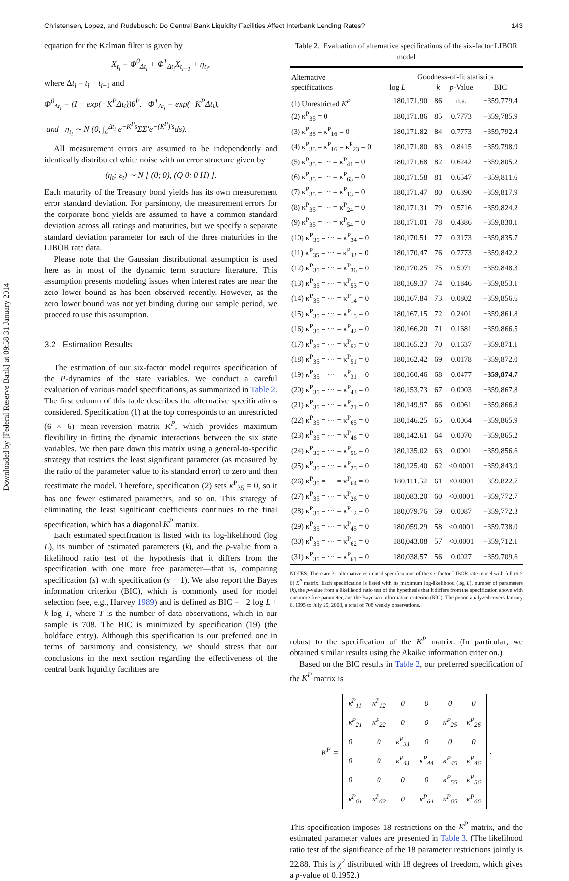Downloaded by [Federal Reserve Bank] at 09:58 31 January 2014
Christensen, Lopez, and Rudebusch: Do Central Bank Liquidity Facilities Affect Interbank Lending Rates? 143
equation for the Kalman filter is given by
X<sub>t<sub>i</sub></sub> = Φ<sup>0</sup><sub>Δt<sub>i</sub></sub> + Φ<sup>1</sup><sub>Δt<sub>i</sub></sub>X<sub>t<sub>i−1</sub></sub> + η<sub>t<sub>i</sub></sub>,
where Δt<sub>i</sub> = t<sub>i</sub> − t<sub>i−1</sub> and
Φ<sup>0</sup><sub>Δt<sub>i</sub></sub> = (I − exp(−K<sup>P</sup>Δt<sub>i</sub>))θ<sup>P</sup>, Φ<sup>1</sup><sub>Δt<sub>i</sub></sub> = exp(−K<sup>P</sup>Δt<sub>i</sub>),
and η<sub>t<sub>i</sub></sub> ∼ N (0, ∫<sub>0</sub><sup>Δt<sub>i</sub></sup> e<sup>−K<sup>P</sup>s</sup>ΣΣ′e<sup>−(K<sup>P</sup>)′s</sup>ds).
All measurement errors are assumed to be independently and identically distributed white noise with an error structure given by
(η<sub>t</sub>; ε<sub>t</sub>) ∼ N [ (0; 0), (Q 0; 0 H) ].
Each maturity of the Treasury bond yields has its own measurement error standard deviation. For parsimony, the measurement errors for the corporate bond yields are assumed to have a common standard deviation across all ratings and maturities, but we specify a separate standard deviation parameter for each of the three maturities in the LIBOR rate data.
Please note that the Gaussian distributional assumption is used here as in most of the dynamic term structure literature. This assumption presents modeling issues when interest rates are near the zero lower bound as has been observed recently. However, as the zero lower bound was not yet binding during our sample period, we proceed to use this assumption.
3.2 Estimation Results
The estimation of our six-factor model requires specification of the P-dynamics of the state variables. We conduct a careful evaluation of various model specifications, as summarized in Table 2. The first column of this table describes the alternative specifications considered. Specification (1) at the top corresponds to an unrestricted (6 × 6) mean-reversion matrix K<sup>P</sup>, which provides maximum flexibility in fitting the dynamic interactions between the six state variables. We then pare down this matrix using a general-to-specific strategy that restricts the least significant parameter (as measured by the ratio of the parameter value to its standard error) to zero and then reestimate the model. Therefore, specification (2) sets κ<sup>P</sup><sub>35</sub> = 0, so it has one fewer estimated parameters, and so on. This strategy of eliminating the least significant coefficients continues to the final specification, which has a diagonal K<sup>P</sup> matrix.
Each estimated specification is listed with its log-likelihood (log L), its number of estimated parameters (k), and the p-value from a likelihood ratio test of the hypothesis that it differs from the specification with one more free parameter—that is, comparing specification (s) with specification (s − 1). We also report the Bayes information criterion (BIC), which is commonly used for model selection (see, e.g., Harvey 1989) and is defined as BIC = −2 log L + k log T, where T is the number of data observations, which in our sample is 708. The BIC is minimized by specification (19) (the boldface entry). Although this specification is our preferred one in terms of parsimony and consistency, we should stress that our conclusions in the next section regarding the effectiveness of the central bank liquidity facilities are
Table 2. Evaluation of alternative specifications of the six-factor LIBOR model
| Alternative specifications | Goodness-of-fit statistics | | | |
| --- | --- | --- | --- | --- |
| | log L | k | p -Value | BIC |
| (1) Unrestricted K<sup>P</sup> | 180,171.90 | 86 | n.a. | −359,779.4 |
| (2) κ<sup>P</sup><sub>35</sub> = 0 | 180,171.86 | 85 | 0.7773 | −359,785.9 |
| (3) κ<sup>P</sup><sub>35</sub> = κ<sup>P</sup><sub>16</sub> = 0 | 180,171.82 | 84 | 0.7773 | −359,792.4 |
| (4) κ<sup>P</sup><sub>35</sub> = κ<sup>P</sup><sub>16</sub> = κ<sup>P</sup><sub>23</sub> = 0 | 180,171.80 | 83 | 0.8415 | −359,798.9 |
| (5) κ<sup>P</sup><sub>35</sub> = ··· = κ<sup>P</sup><sub>41</sub> = 0 | 180,171.68 | 82 | 0.6242 | −359,805.2 |
| (6) κ<sup>P</sup><sub>35</sub> = ··· = κ<sup>P</sup><sub>63</sub> = 0 | 180,171.58 | 81 | 0.6547 | −359,811.6 |
| (7) κ<sup>P</sup><sub>35</sub> = ··· = κ<sup>P</sup><sub>13</sub> = 0 | 180,171.47 | 80 | 0.6390 | −359,817.9 |
| (8) κ<sup>P</sup><sub>35</sub> = ··· = κ<sup>P</sup><sub>24</sub> = 0 | 180,171.31 | 79 | 0.5716 | −359,824.2 |
| (9) κ<sup>P</sup><sub>35</sub> = ··· = κ<sup>P</sup><sub>54</sub> = 0 | 180,171.01 | 78 | 0.4386 | −359,830.1 |
| (10) κ<sup>P</sup><sub>35</sub> = ··· = κ<sup>P</sup><sub>34</sub> = 0 | 180,170.51 | 77 | 0.3173 | −359,835.7 |
| (11) κ<sup>P</sup><sub>35</sub> = ··· = κ<sup>P</sup><sub>32</sub> = 0 | 180,170.47 | 76 | 0.7773 | −359,842.2 |
| (12) κ<sup>P</sup><sub>35</sub> = ··· = κ<sup>P</sup><sub>36</sub> = 0 | 180,170.25 | 75 | 0.5071 | −359,848.3 |
| (13) κ<sup>P</sup><sub>35</sub> = ··· = κ<sup>P</sup><sub>53</sub> = 0 | 180,169.37 | 74 | 0.1846 | −359,853.1 |
| (14) κ<sup>P</sup><sub>35</sub> = ··· = κ<sup>P</sup><sub>14</sub> = 0 | 180,167.84 | 73 | 0.0802 | −359,856.6 |
| (15) κ<sup>P</sup><sub>35</sub> = ··· = κ<sup>P</sup><sub>15</sub> = 0 | 180,167.15 | 72 | 0.2401 | −359,861.8 |
| (16) κ<sup>P</sup><sub>35</sub> = ··· = κ<sup>P</sup><sub>42</sub> = 0 | 180,166.20 | 71 | 0.1681 | −359,866.5 |
| (17) κ<sup>P</sup><sub>35</sub> = ··· = κ<sup>P</sup><sub>52</sub> = 0 | 180,165.23 | 70 | 0.1637 | −359,871.1 |
| (18) κ<sup>P</sup><sub>35</sub> = ··· = κ<sup>P</sup><sub>51</sub> = 0 | 180,162.42 | 69 | 0.0178 | −359,872.0 |
| (19) κ<sup>P</sup><sub>35</sub> = ··· = κ<sup>P</sup><sub>31</sub> = 0 | 180,160.46 | 68 | 0.0477 | −359,874.7 |
| (20) κ<sup>P</sup><sub>35</sub> = ··· = κ<sup>P</sup><sub>43</sub> = 0 | 180,153.73 | 67 | 0.0003 | −359,867.8 |
| (21) κ<sup>P</sup><sub>35</sub> = ··· = κ<sup>P</sup><sub>21</sub> = 0 | 180,149.97 | 66 | 0.0061 | −359,866.8 |
| (22) κ<sup>P</sup><sub>35</sub> = ··· = κ<sup>P</sup><sub>65</sub> = 0 | 180,146.25 | 65 | 0.0064 | −359,865.9 |
| (23) κ<sup>P</sup><sub>35</sub> = ··· = κ<sup>P</sup><sub>46</sub> = 0 | 180,142.61 | 64 | 0.0070 | −359,865.2 |
| (24) κ<sup>P</sup><sub>35</sub> = ··· = κ<sup>P</sup><sub>56</sub> = 0 | 180,135.02 | 63 | 0.0001 | −359,856.6 |
| (25) κ<sup>P</sup><sub>35</sub> = ··· = κ<sup>P</sup><sub>25</sub> = 0 | 180,125.40 | 62 | <0.0001 | −359,843.9 |
| (26) κ<sup>P</sup><sub>35</sub> = ··· = κ<sup>P</sup><sub>64</sub> = 0 | 180,111.52 | 61 | <0.0001 | −359,822.7 |
| (27) κ<sup>P</sup><sub>35</sub> = ··· = κ<sup>P</sup><sub>26</sub> = 0 | 180,083.20 | 60 | <0.0001 | −359,772.7 |
| (28) κ<sup>P</sup><sub>35</sub> = ··· = κ<sup>P</sup><sub>12</sub> = 0 | 180,079.76 | 59 | 0.0087 | −359,772.3 |
| (29) κ<sup>P</sup><sub>35</sub> = ··· = κ<sup>P</sup><sub>45</sub> = 0 | 180,059.29 | 58 | <0.0001 | −359,738.0 |
| (30) κ<sup>P</sup><sub>35</sub> = ··· = κ<sup>P</sup><sub>62</sub> = 0 | 180,043.08 | 57 | <0.0001 | −359,712.1 |
| (31) κ<sup>P</sup><sub>35</sub> = ··· = κ<sup>P</sup><sub>61</sub> = 0 | 180,038.57 | 56 | 0.0027 | −359,709.6 |
NOTES: There are 31 alternative estimated specifications of the six-factor LIBOR rate model with full (6 × 6) K<sup>P</sup> matrix. Each specification is listed with its maximum log-likelihood (log L), number of parameters (k), the p-value from a likelihood ratio test of the hypothesis that it differs from the specification above with one more free parameter, and the Bayesian information criterion (BIC). The period analyzed covers January 6, 1995 to July 25, 2008, a total of 708 weekly observations.
robust to the specification of the K<sup>P</sup> matrix. (In particular, we obtained similar results using the Akaike information criterion.)
Based on the BIC results in Table 2, our preferred specification of the K<sup>P</sup> matrix is
K<sup>P</sup> =
| κ<sup>P</sup><sub>11</sub> | κ<sup>P</sup><sub>12</sub> | 0 | 0 | 0 | 0 |
| κ<sup>P</sup><sub>21</sub> | κ<sup>P</sup><sub>22</sub> | 0 | 0 | κ<sup>P</sup><sub>25</sub> | κ<sup>P</sup><sub>26</sub> |
| 0 | 0 | κ<sup>P</sup><sub>33</sub> | 0 | 0 | 0 |
| 0 | 0 | κ<sup>P</sup><sub>43</sub> | κ<sup>P</sup><sub>44</sub> | κ<sup>P</sup><sub>45</sub> | κ<sup>P</sup><sub>46</sub> |
| 0 | 0 | 0 | 0 | κ<sup>P</sup><sub>55</sub> | κ<sup>P</sup><sub>56</sub> |
| κ<sup>P</sup><sub>61</sub> | κ<sup>P</sup><sub>62</sub> | 0 | κ<sup>P</sup><sub>64</sub> | κ<sup>P</sup><sub>65</sub> | κ<sup>P</sup><sub>66</sub> |
.
This specification imposes 18 restrictions on the K<sup>P</sup> matrix, and the estimated parameter values are presented in Table 3. (The likelihood ratio test of the significance of the 18 parameter restrictions jointly is 22.88. This is χ<sup>2</sup> distributed with 18 degrees of freedom, which gives a p-value of 0.1952.)